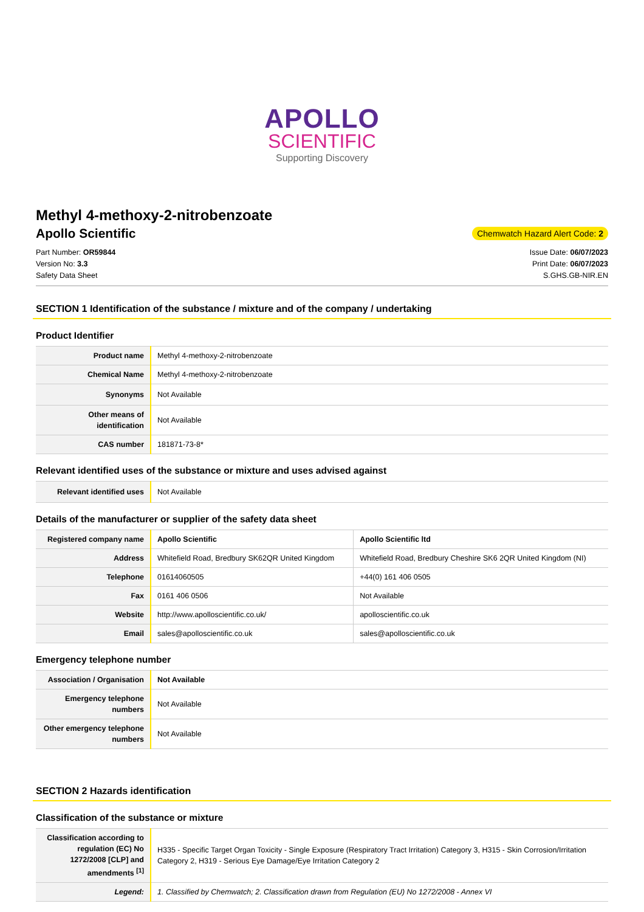APOLLO
SCIENTIFIC
Supporting Discovery
Methyl 4-methoxy-2-nitrobenzoate
Apollo Scientific
Chemwatch Hazard Alert Code: 2
Part Number: OR59844
Version No: 3.3
Safety Data Sheet
Issue Date: 06/07/2023
Print Date: 06/07/2023
S.GHS.GB-NIR.EN
SECTION 1 Identification of the substance / mixture and of the company / undertaking
Product Identifier
| Product name | Methyl 4-methoxy-2-nitrobenzoate |
| Chemical Name | Methyl 4-methoxy-2-nitrobenzoate |
| Synonyms | Not Available |
| Other means of identification | Not Available |
| CAS number | 181871-73-8* |
Relevant identified uses of the substance or mixture and uses advised against
| Relevant identified uses | Not Available |
Details of the manufacturer or supplier of the safety data sheet
| Registered company name | Apollo Scientific | Apollo Scientific ltd |
| Address | Whitefield Road, Bredbury SK62QR United Kingdom | Whitefield Road, Bredbury Cheshire SK6 2QR United Kingdom (NI) |
| Telephone | 01614060505 | +44(0) 161 406 0505 |
| Fax | 0161 406 0506 | Not Available |
| Website | http://www.apolloscientific.co.uk/ | apolloscientific.co.uk |
| Email | sales@apolloscientific.co.uk | sales@apolloscientific.co.uk |
Emergency telephone number
| Association / Organisation | Not Available |
| Emergency telephone numbers | Not Available |
| Other emergency telephone numbers | Not Available |
SECTION 2 Hazards identification
Classification of the substance or mixture
| Classification according to regulation (EC) No 1272/2008 [CLP] and amendments <sup>[1]</sup> | H335 - Specific Target Organ Toxicity - Single Exposure (Respiratory Tract Irritation) Category 3, H315 - Skin Corrosion/Irritation Category 2, H319 - Serious Eye Damage/Eye Irritation Category 2 |
| Legend: | 1. Classified by Chemwatch; 2. Classification drawn from Regulation (EU) No 1272/2008 - Annex VI |